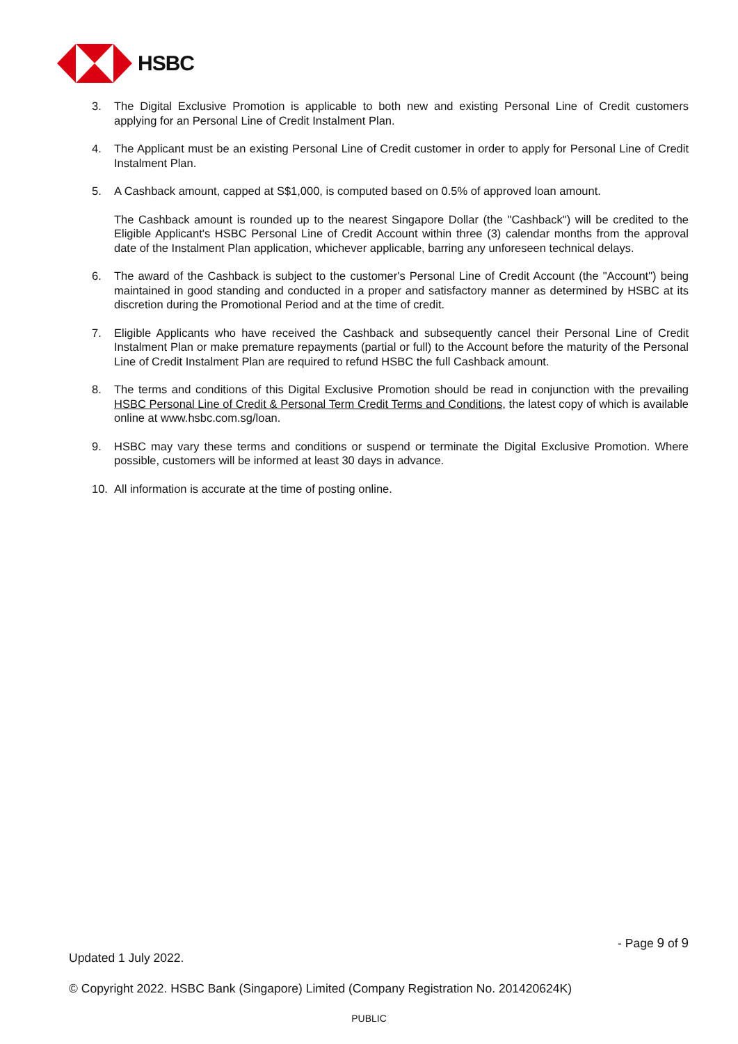HSBC
3. The Digital Exclusive Promotion is applicable to both new and existing Personal Line of Credit customers applying for an Personal Line of Credit Instalment Plan.
4. The Applicant must be an existing Personal Line of Credit customer in order to apply for Personal Line of Credit Instalment Plan.
5. A Cashback amount, capped at S$1,000, is computed based on 0.5% of approved loan amount.
The Cashback amount is rounded up to the nearest Singapore Dollar (the "Cashback") will be credited to the Eligible Applicant's HSBC Personal Line of Credit Account within three (3) calendar months from the approval date of the Instalment Plan application, whichever applicable, barring any unforeseen technical delays.
6. The award of the Cashback is subject to the customer's Personal Line of Credit Account (the "Account") being maintained in good standing and conducted in a proper and satisfactory manner as determined by HSBC at its discretion during the Promotional Period and at the time of credit.
7. Eligible Applicants who have received the Cashback and subsequently cancel their Personal Line of Credit Instalment Plan or make premature repayments (partial or full) to the Account before the maturity of the Personal Line of Credit Instalment Plan are required to refund HSBC the full Cashback amount.
8. The terms and conditions of this Digital Exclusive Promotion should be read in conjunction with the prevailing HSBC Personal Line of Credit & Personal Term Credit Terms and Conditions, the latest copy of which is available online at www.hsbc.com.sg/loan.
9. HSBC may vary these terms and conditions or suspend or terminate the Digital Exclusive Promotion. Where possible, customers will be informed at least 30 days in advance.
10. All information is accurate at the time of posting online.
- Page 9 of 9
Updated 1 July 2022.
© Copyright 2022. HSBC Bank (Singapore) Limited (Company Registration No. 201420624K)
PUBLIC